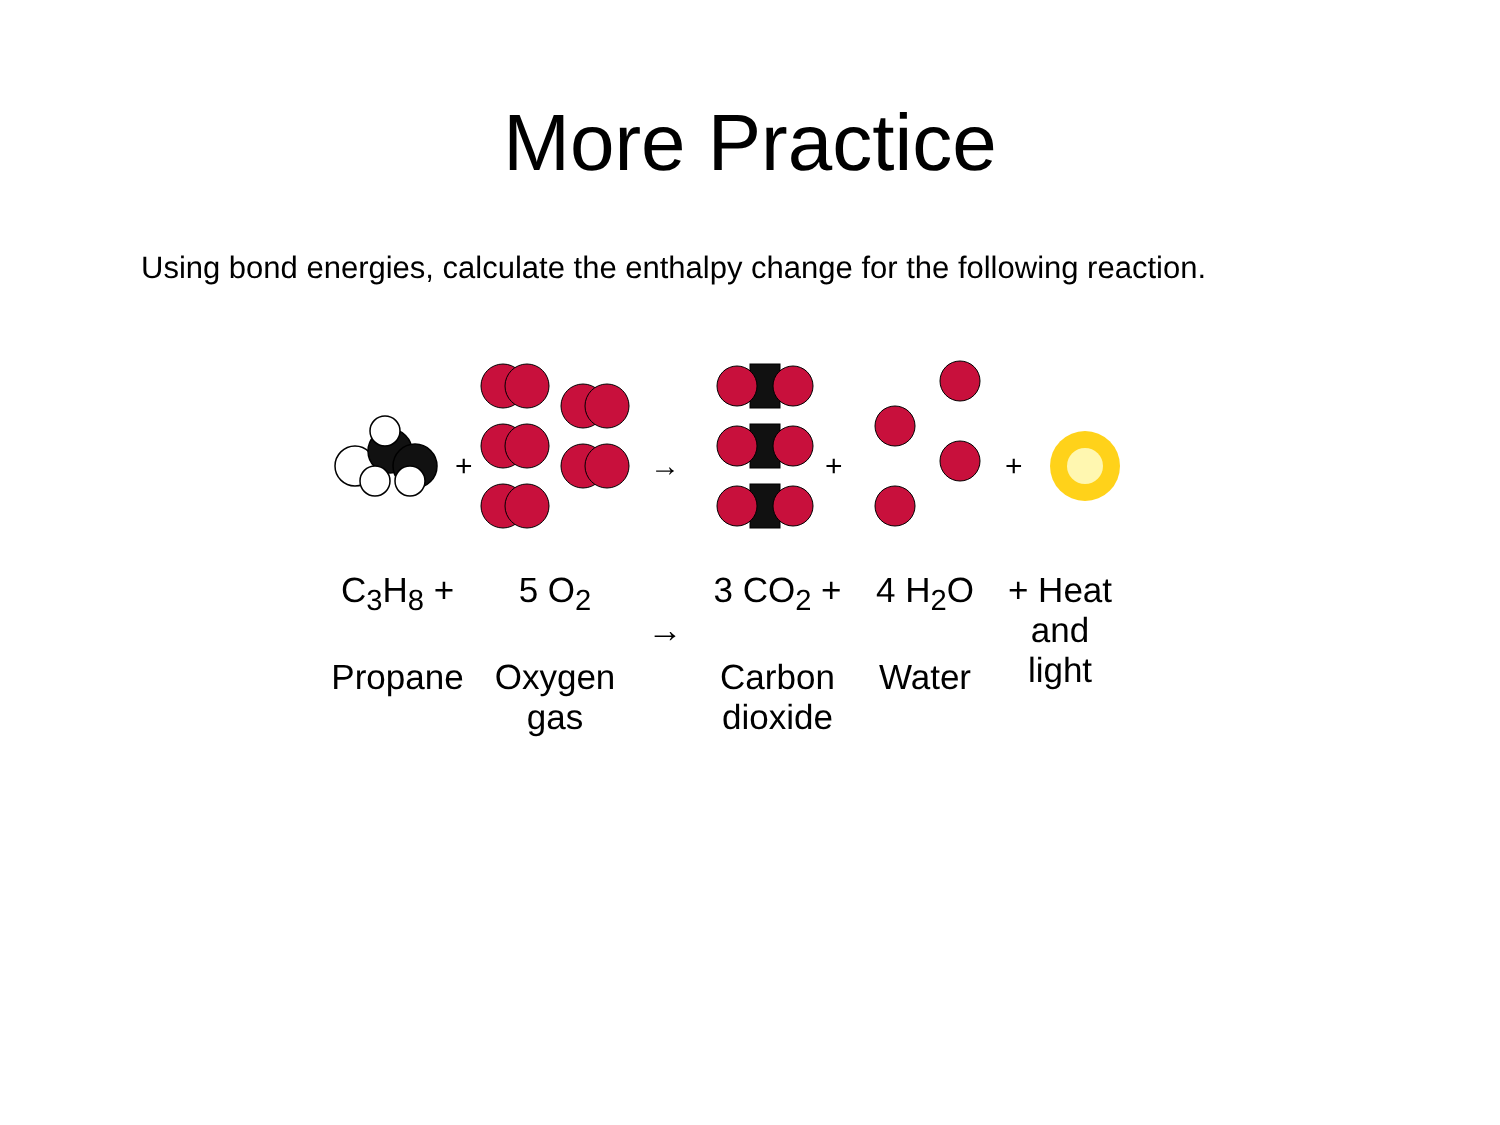More Practice
Using bond energies, calculate the enthalpy change for the following reaction.
+
→
+
+
C<sub>3</sub>H<sub>8</sub> +
Propane
5 O<sub>2</sub>
Oxygen
gas
→ 3 CO<sub>2</sub> +
Carbon
dioxide
4 H<sub>2</sub>O
Water
+ Heat
and
light